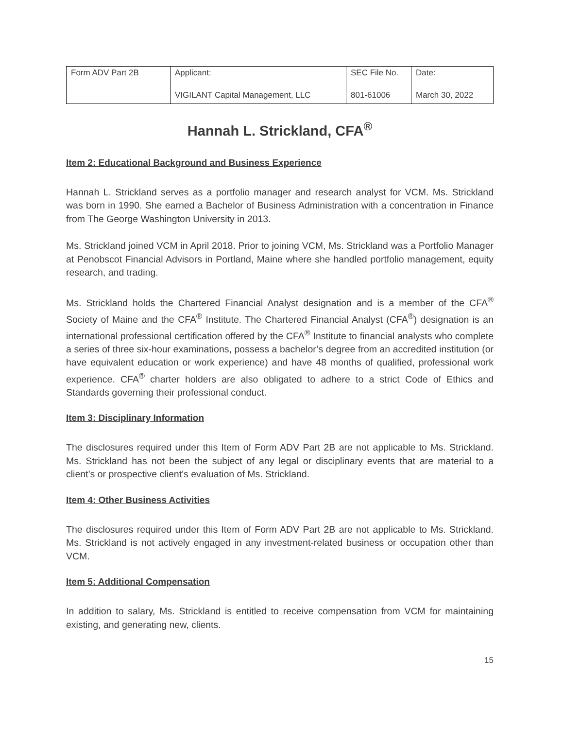| Form ADV Part 2B | Applicant: VIGILANT Capital Management, LLC | SEC File No. 801-61006 | Date: March 30, 2022 |
Hannah L. Strickland, CFA<sup>®</sup>
Item 2: Educational Background and Business Experience
Hannah L. Strickland serves as a portfolio manager and research analyst for VCM. Ms. Strickland was born in 1990. She earned a Bachelor of Business Administration with a concentration in Finance from The George Washington University in 2013.
Ms. Strickland joined VCM in April 2018. Prior to joining VCM, Ms. Strickland was a Portfolio Manager at Penobscot Financial Advisors in Portland, Maine where she handled portfolio management, equity research, and trading.
Ms. Strickland holds the Chartered Financial Analyst designation and is a member of the CFA<sup>®</sup> Society of Maine and the CFA<sup>®</sup> Institute. The Chartered Financial Analyst (CFA<sup>®</sup>) designation is an international professional certification offered by the CFA<sup>®</sup> Institute to financial analysts who complete a series of three six-hour examinations, possess a bachelor’s degree from an accredited institution (or have equivalent education or work experience) and have 48 months of qualified, professional work experience. CFA<sup>®</sup> charter holders are also obligated to adhere to a strict Code of Ethics and Standards governing their professional conduct.
Item 3: Disciplinary Information
The disclosures required under this Item of Form ADV Part 2B are not applicable to Ms. Strickland. Ms. Strickland has not been the subject of any legal or disciplinary events that are material to a client’s or prospective client’s evaluation of Ms. Strickland.
Item 4: Other Business Activities
The disclosures required under this Item of Form ADV Part 2B are not applicable to Ms. Strickland. Ms. Strickland is not actively engaged in any investment-related business or occupation other than VCM.
Item 5: Additional Compensation
In addition to salary, Ms. Strickland is entitled to receive compensation from VCM for maintaining existing, and generating new, clients.
15